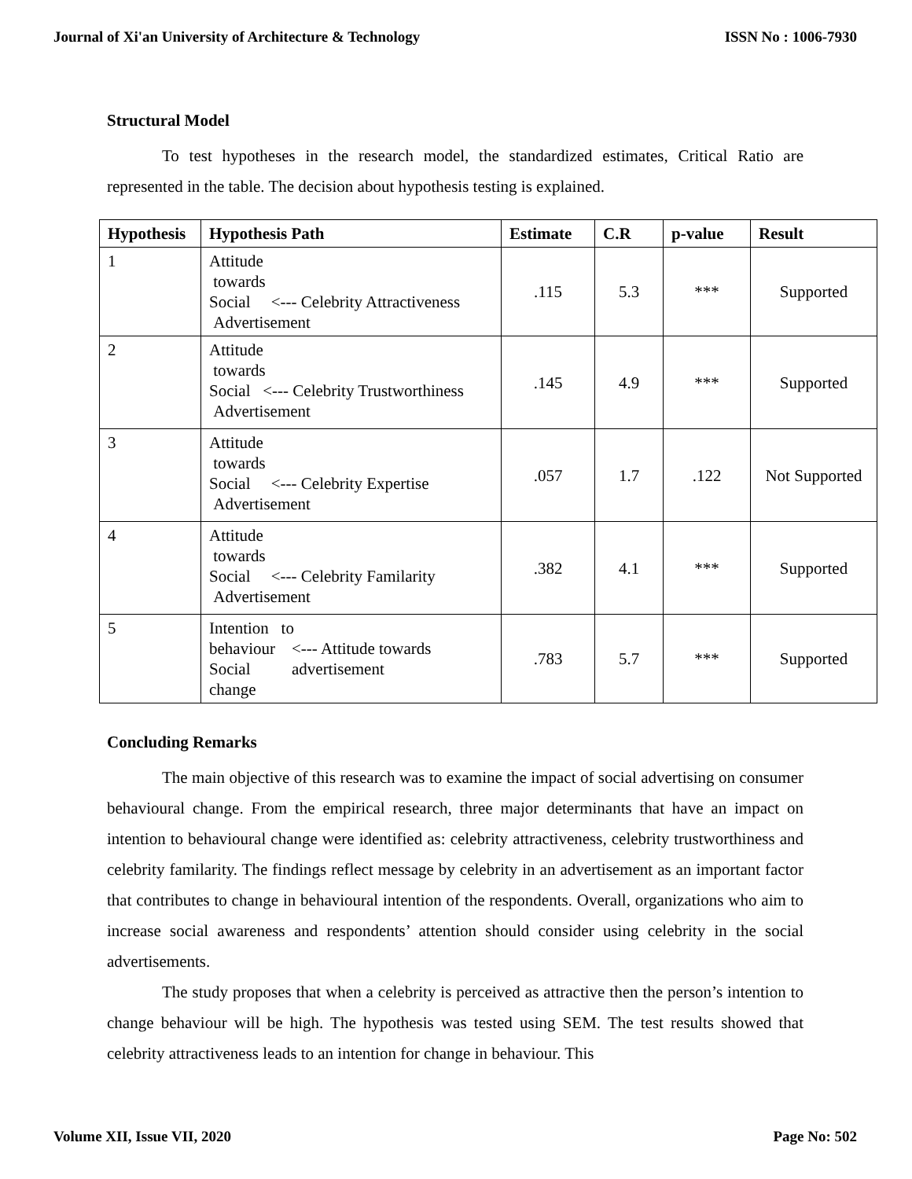Journal of Xi'an University of Architecture & Technology ISSN No : 1006-7930
Structural Model
To test hypotheses in the research model, the standardized estimates, Critical Ratio are represented in the table. The decision about hypothesis testing is explained.
| Hypothesis | Hypothesis Path | Estimate | C.R | p-value | Result |
| --- | --- | --- | --- | --- | --- |
| 1 | Attitude towards Social <--- Celebrity Attractiveness Advertisement | .115 | 5.3 | *** | Supported |
| 2 | Attitude towards Social <--- Celebrity Trustworthiness Advertisement | .145 | 4.9 | *** | Supported |
| 3 | Attitude towards Social <--- Celebrity Expertise Advertisement | .057 | 1.7 | .122 | Not Supported |
| 4 | Attitude towards Social <--- Celebrity Familarity Advertisement | .382 | 4.1 | *** | Supported |
| 5 | Intention to behaviour <--- Attitude towards Social advertisement change | .783 | 5.7 | *** | Supported |
Concluding Remarks
The main objective of this research was to examine the impact of social advertising on consumer behavioural change. From the empirical research, three major determinants that have an impact on intention to behavioural change were identified as: celebrity attractiveness, celebrity trustworthiness and celebrity familarity. The findings reflect message by celebrity in an advertisement as an important factor that contributes to change in behavioural intention of the respondents. Overall, organizations who aim to increase social awareness and respondents’ attention should consider using celebrity in the social advertisements.
The study proposes that when a celebrity is perceived as attractive then the person’s intention to change behaviour will be high. The hypothesis was tested using SEM. The test results showed that celebrity attractiveness leads to an intention for change in behaviour. This
Volume XII, Issue VII, 2020 Page No: 502